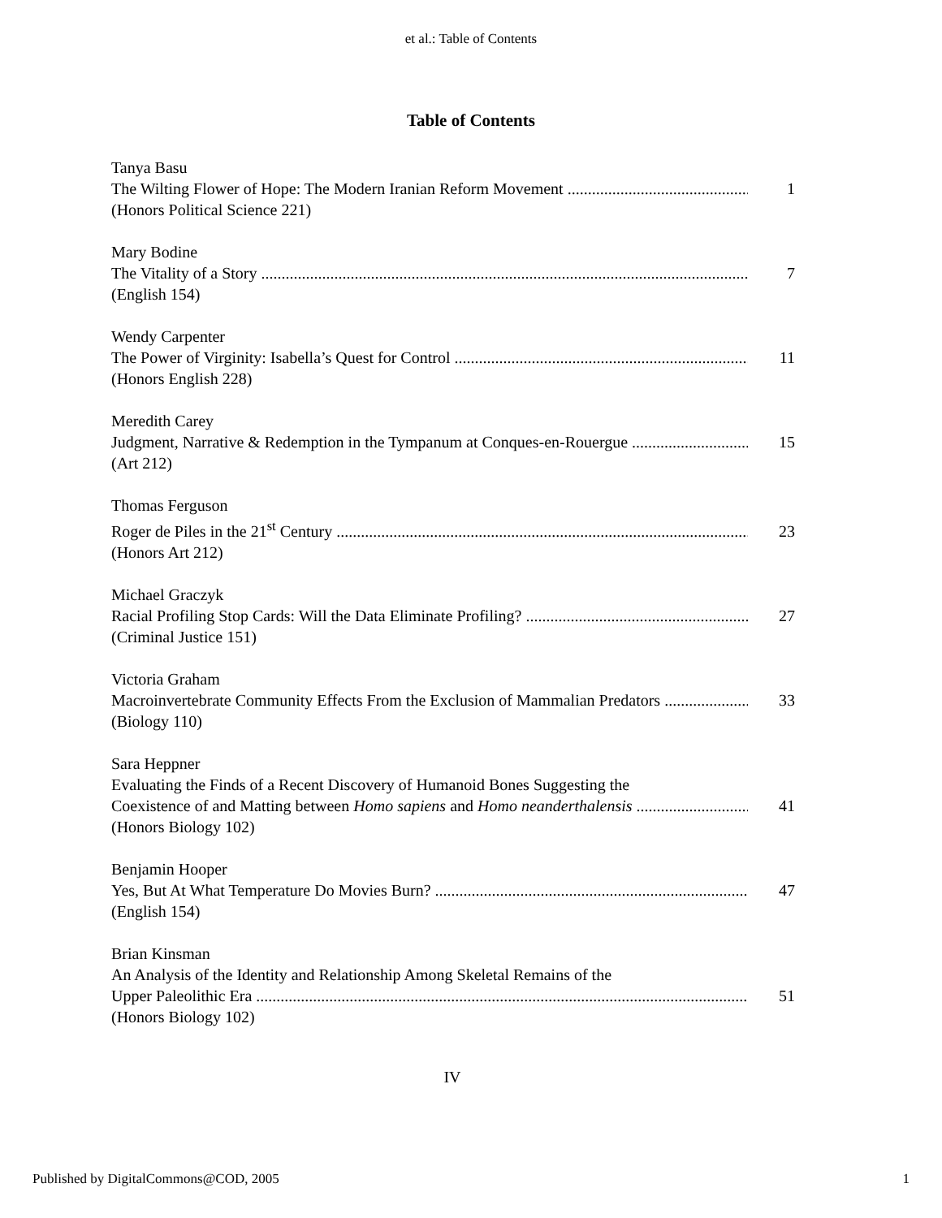et al.: Table of Contents
Table of Contents
Tanya Basu
The Wilting Flower of Hope: The Modern Iranian Reform Movement 1
(Honors Political Science 221)
Mary Bodine
The Vitality of a Story 7
(English 154)
Wendy Carpenter
The Power of Virginity: Isabella’s Quest for Control 11
(Honors English 228)
Meredith Carey
Judgment, Narrative & Redemption in the Tympanum at Conques-en-Rouergue 15
(Art 212)
Thomas Ferguson
Roger de Piles in the 21<sup>st</sup> Century 23
(Honors Art 212)
Michael Graczyk
Racial Profiling Stop Cards: Will the Data Eliminate Profiling? 27
(Criminal Justice 151)
Victoria Graham
Macroinvertebrate Community Effects From the Exclusion of Mammalian Predators 33
(Biology 110)
Sara Heppner
Evaluating the Finds of a Recent Discovery of Humanoid Bones Suggesting the
Coexistence of and Matting between Homo sapiens and Homo neanderthalensis 41
(Honors Biology 102)
Benjamin Hooper
Yes, But At What Temperature Do Movies Burn? 47
(English 154)
Brian Kinsman
An Analysis of the Identity and Relationship Among Skeletal Remains of the
Upper Paleolithic Era 51
(Honors Biology 102)
IV
Published by DigitalCommons@COD, 2005 1